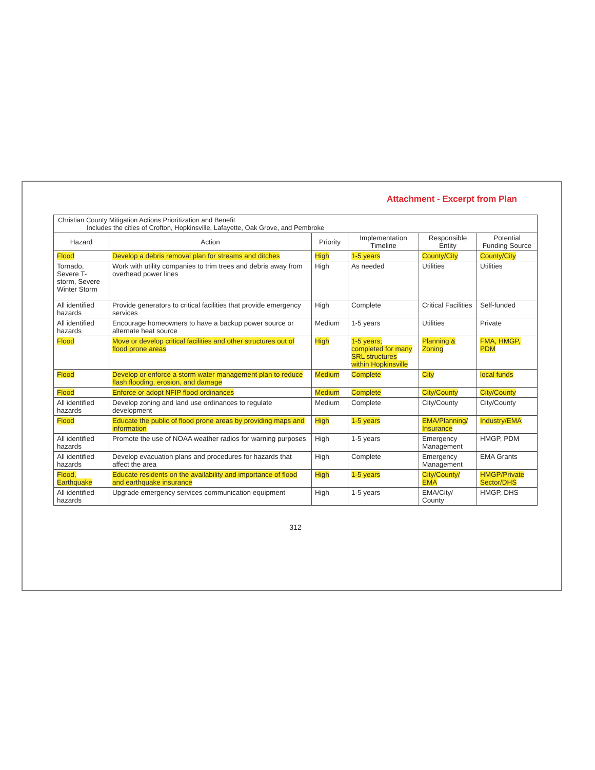Attachment - Excerpt from Plan
Christian County Mitigation Actions Prioritization and Benefit
Includes the cities of Crofton, Hopkinsville, Lafayette, Oak Grove, and Pembroke
| Hazard | Action | Priority | Implementation Timeline | Responsible Entity | Potential Funding Source |
| --- | --- | --- | --- | --- | --- |
| Flood | Develop a debris removal plan for streams and ditches | High | 1-5 years | County/City | County/City |
| Tornado, Severe T-storm, Severe Winter Storm | Work with utility companies to trim trees and debris away from overhead power lines | High | As needed | Utilities | Utilities |
| All identified hazards | Provide generators to critical facilities that provide emergency services | High | Complete | Critical Facilities | Self-funded |
| All identified hazards | Encourage homeowners to have a backup power source or alternate heat source | Medium | 1-5 years | Utilities | Private |
| Flood | Move or develop critical facilities and other structures out of flood prone areas | High | 1-5 years; completed for many SRL structures within Hopkinsville | Planning & Zoning | FMA, HMGP, PDM |
| Flood | Develop or enforce a storm water management plan to reduce flash flooding, erosion, and damage | Medium | Complete | City | local funds |
| Flood | Enforce or adopt NFIP flood ordinances | Medium | Complete | City/County | City/County |
| All identified hazards | Develop zoning and land use ordinances to regulate development | Medium | Complete | City/County | City/County |
| Flood | Educate the public of flood prone areas by providing maps and information | High | 1-5 years | EMA/Planning/ Insurance | Industry/EMA |
| All identified hazards | Promote the use of NOAA weather radios for warning purposes | High | 1-5 years | Emergency Management | HMGP, PDM |
| All identified hazards | Develop evacuation plans and procedures for hazards that affect the area | High | Complete | Emergency Management | EMA Grants |
| Flood, Earthquake | Educate residents on the availability and importance of flood and earthquake insurance | High | 1-5 years | City/County/ EMA | HMGP/Private Sector/DHS |
| All identified hazards | Upgrade emergency services communication equipment | High | 1-5 years | EMA/City/ County | HMGP, DHS |
312